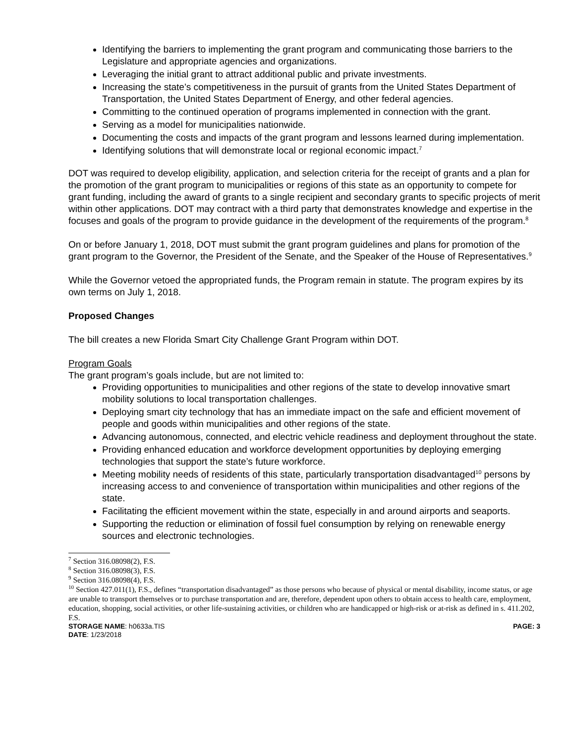Identifying the barriers to implementing the grant program and communicating those barriers to the Legislature and appropriate agencies and organizations.
Leveraging the initial grant to attract additional public and private investments.
Increasing the state’s competitiveness in the pursuit of grants from the United States Department of Transportation, the United States Department of Energy, and other federal agencies.
Committing to the continued operation of programs implemented in connection with the grant.
Serving as a model for municipalities nationwide.
Documenting the costs and impacts of the grant program and lessons learned during implementation.
Identifying solutions that will demonstrate local or regional economic impact.<sup>7</sup>
DOT was required to develop eligibility, application, and selection criteria for the receipt of grants and a plan for the promotion of the grant program to municipalities or regions of this state as an opportunity to compete for grant funding, including the award of grants to a single recipient and secondary grants to specific projects of merit within other applications. DOT may contract with a third party that demonstrates knowledge and expertise in the focuses and goals of the program to provide guidance in the development of the requirements of the program.<sup>8</sup>
On or before January 1, 2018, DOT must submit the grant program guidelines and plans for promotion of the grant program to the Governor, the President of the Senate, and the Speaker of the House of Representatives.<sup>9</sup>
While the Governor vetoed the appropriated funds, the Program remain in statute. The program expires by its own terms on July 1, 2018.
Proposed Changes
The bill creates a new Florida Smart City Challenge Grant Program within DOT.
Program Goals
The grant program’s goals include, but are not limited to:
Providing opportunities to municipalities and other regions of the state to develop innovative smart mobility solutions to local transportation challenges.
Deploying smart city technology that has an immediate impact on the safe and efficient movement of people and goods within municipalities and other regions of the state.
Advancing autonomous, connected, and electric vehicle readiness and deployment throughout the state.
Providing enhanced education and workforce development opportunities by deploying emerging technologies that support the state’s future workforce.
Meeting mobility needs of residents of this state, particularly transportation disadvantaged<sup>10</sup> persons by increasing access to and convenience of transportation within municipalities and other regions of the state.
Facilitating the efficient movement within the state, especially in and around airports and seaports.
Supporting the reduction or elimination of fossil fuel consumption by relying on renewable energy sources and electronic technologies.
<sup>7</sup> Section 316.08098(2), F.S.
<sup>8</sup> Section 316.08098(3), F.S.
<sup>9</sup> Section 316.08098(4), F.S.
<sup>10</sup> Section 427.011(1), F.S., defines “transportation disadvantaged” as those persons who because of physical or mental disability, income status, or age are unable to transport themselves or to purchase transportation and are, therefore, dependent upon others to obtain access to health care, employment, education, shopping, social activities, or other life-sustaining activities, or children who are handicapped or high-risk or at-risk as defined in s. 411.202, F.S.
STORAGE NAME: h0633a.TIS PAGE: 3
DATE: 1/23/2018